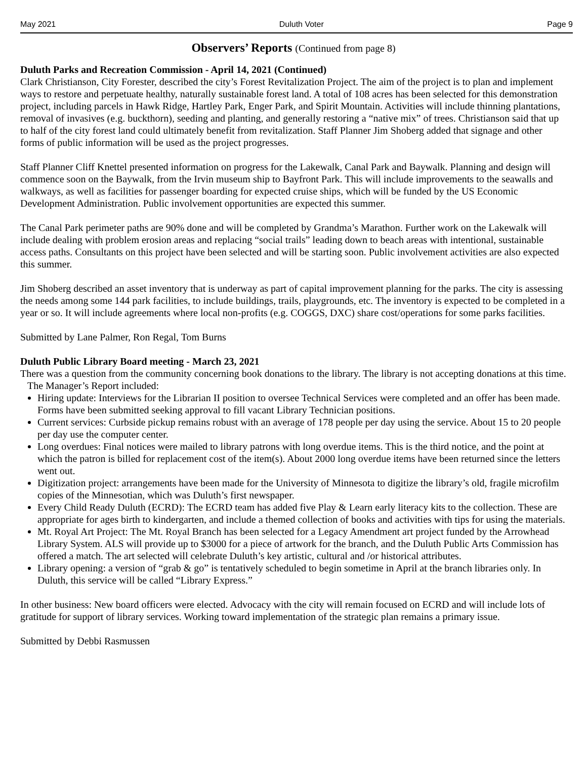May 2021 Duluth Voter Page 9
Observers’ Reports (Continued from page 8)
Duluth Parks and Recreation Commission - April 14, 2021 (Continued)
Clark Christianson, City Forester, described the city’s Forest Revitalization Project. The aim of the project is to plan and implement ways to restore and perpetuate healthy, naturally sustainable forest land. A total of 108 acres has been selected for this demonstration project, including parcels in Hawk Ridge, Hartley Park, Enger Park, and Spirit Mountain. Activities will include thinning plantations, removal of invasives (e.g. buckthorn), seeding and planting, and generally restoring a “native mix” of trees. Christianson said that up to half of the city forest land could ultimately benefit from revitalization. Staff Planner Jim Shoberg added that signage and other forms of public information will be used as the project progresses.
Staff Planner Cliff Knettel presented information on progress for the Lakewalk, Canal Park and Baywalk. Planning and design will commence soon on the Baywalk, from the Irvin museum ship to Bayfront Park. This will include improvements to the seawalls and walkways, as well as facilities for passenger boarding for expected cruise ships, which will be funded by the US Economic Development Administration. Public involvement opportunities are expected this summer.
The Canal Park perimeter paths are 90% done and will be completed by Grandma’s Marathon. Further work on the Lakewalk will include dealing with problem erosion areas and replacing “social trails” leading down to beach areas with intentional, sustainable access paths. Consultants on this project have been selected and will be starting soon. Public involvement activities are also expected this summer.
Jim Shoberg described an asset inventory that is underway as part of capital improvement planning for the parks. The city is assessing the needs among some 144 park facilities, to include buildings, trails, playgrounds, etc. The inventory is expected to be completed in a year or so. It will include agreements where local non-profits (e.g. COGGS, DXC) share cost/operations for some parks facilities.
Submitted by Lane Palmer, Ron Regal, Tom Burns
Duluth Public Library Board meeting - March 23, 2021
There was a question from the community concerning book donations to the library. The library is not accepting donations at this time.
The Manager’s Report included:
Hiring update: Interviews for the Librarian II position to oversee Technical Services were completed and an offer has been made. Forms have been submitted seeking approval to fill vacant Library Technician positions.
Current services: Curbside pickup remains robust with an average of 178 people per day using the service. About 15 to 20 people per day use the computer center.
Long overdues: Final notices were mailed to library patrons with long overdue items. This is the third notice, and the point at which the patron is billed for replacement cost of the item(s). About 2000 long overdue items have been returned since the letters went out.
Digitization project: arrangements have been made for the University of Minnesota to digitize the library’s old, fragile microfilm copies of the Minnesotian, which was Duluth’s first newspaper.
Every Child Ready Duluth (ECRD): The ECRD team has added five Play & Learn early literacy kits to the collection. These are appropriate for ages birth to kindergarten, and include a themed collection of books and activities with tips for using the materials.
Mt. Royal Art Project: The Mt. Royal Branch has been selected for a Legacy Amendment art project funded by the Arrowhead Library System. ALS will provide up to $3000 for a piece of artwork for the branch, and the Duluth Public Arts Commission has offered a match. The art selected will celebrate Duluth’s key artistic, cultural and /or historical attributes.
Library opening: a version of “grab & go” is tentatively scheduled to begin sometime in April at the branch libraries only. In Duluth, this service will be called “Library Express.”
In other business: New board officers were elected. Advocacy with the city will remain focused on ECRD and will include lots of gratitude for support of library services. Working toward implementation of the strategic plan remains a primary issue.
Submitted by Debbi Rasmussen